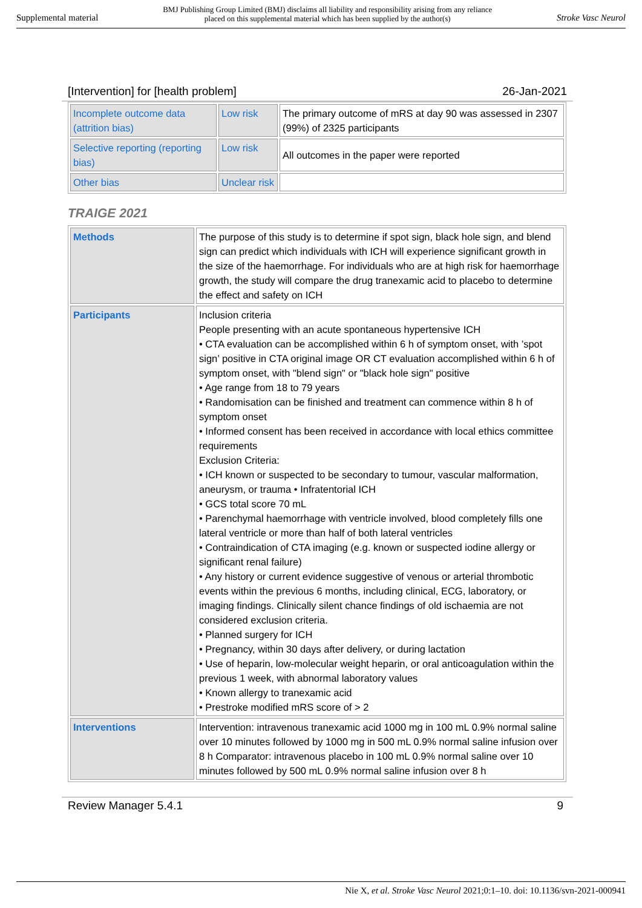Supplemental material BMJ Publishing Group Limited (BMJ) disclaims all liability and responsibility arising from any reliance
placed on this supplemental material which has been supplied by the author(s) Stroke Vasc Neurol
[Intervention] for [health problem] 26-Jan-2021
| Incomplete outcome data (attrition bias) | Low risk | The primary outcome of mRS at day 90 was assessed in 2307 (99%) of 2325 participants |
| Selective reporting (reporting bias) | Low risk | All outcomes in the paper were reported |
| Other bias | Unclear risk | |
TRAIGE 2021
| Methods | The purpose of this study is to determine if spot sign, black hole sign, and blend sign can predict which individuals with ICH will experience significant growth in the size of the haemorrhage. For individuals who are at high risk for haemorrhage growth, the study will compare the drug tranexamic acid to placebo to determine the effect and safety on ICH |
| Participants | Inclusion criteria People presenting with an acute spontaneous hypertensive ICH • CTA evaluation can be accomplished within 6 h of symptom onset, with ’spot sign’ positive in CTA original image OR CT evaluation accomplished within 6 h of symptom onset, with "blend sign" or "black hole sign" positive • Age range from 18 to 79 years • Randomisation can be finished and treatment can commence within 8 h of symptom onset • Informed consent has been received in accordance with local ethics committee requirements Exclusion Criteria: • ICH known or suspected to be secondary to tumour, vascular malformation, aneurysm, or trauma • Infratentorial ICH • GCS total score 70 mL • Parenchymal haemorrhage with ventricle involved, blood completely fills one lateral ventricle or more than half of both lateral ventricles • Contraindication of CTA imaging (e.g. known or suspected iodine allergy or significant renal failure) • Any history or current evidence suggestive of venous or arterial thrombotic events within the previous 6 months, including clinical, ECG, laboratory, or imaging findings. Clinically silent chance findings of old ischaemia are not considered exclusion criteria. • Planned surgery for ICH • Pregnancy, within 30 days after delivery, or during lactation • Use of heparin, low-molecular weight heparin, or oral anticoagulation within the previous 1 week, with abnormal laboratory values • Known allergy to tranexamic acid • Prestroke modified mRS score of > 2 |
| Interventions | Intervention: intravenous tranexamic acid 1000 mg in 100 mL 0.9% normal saline over 10 minutes followed by 1000 mg in 500 mL 0.9% normal saline infusion over 8 h Comparator: intravenous placebo in 100 mL 0.9% normal saline over 10 minutes followed by 500 mL 0.9% normal saline infusion over 8 h |
Review Manager 5.4.1 9
Nie X, et al. Stroke Vasc Neurol 2021;0:1–10. doi: 10.1136/svn-2021-000941